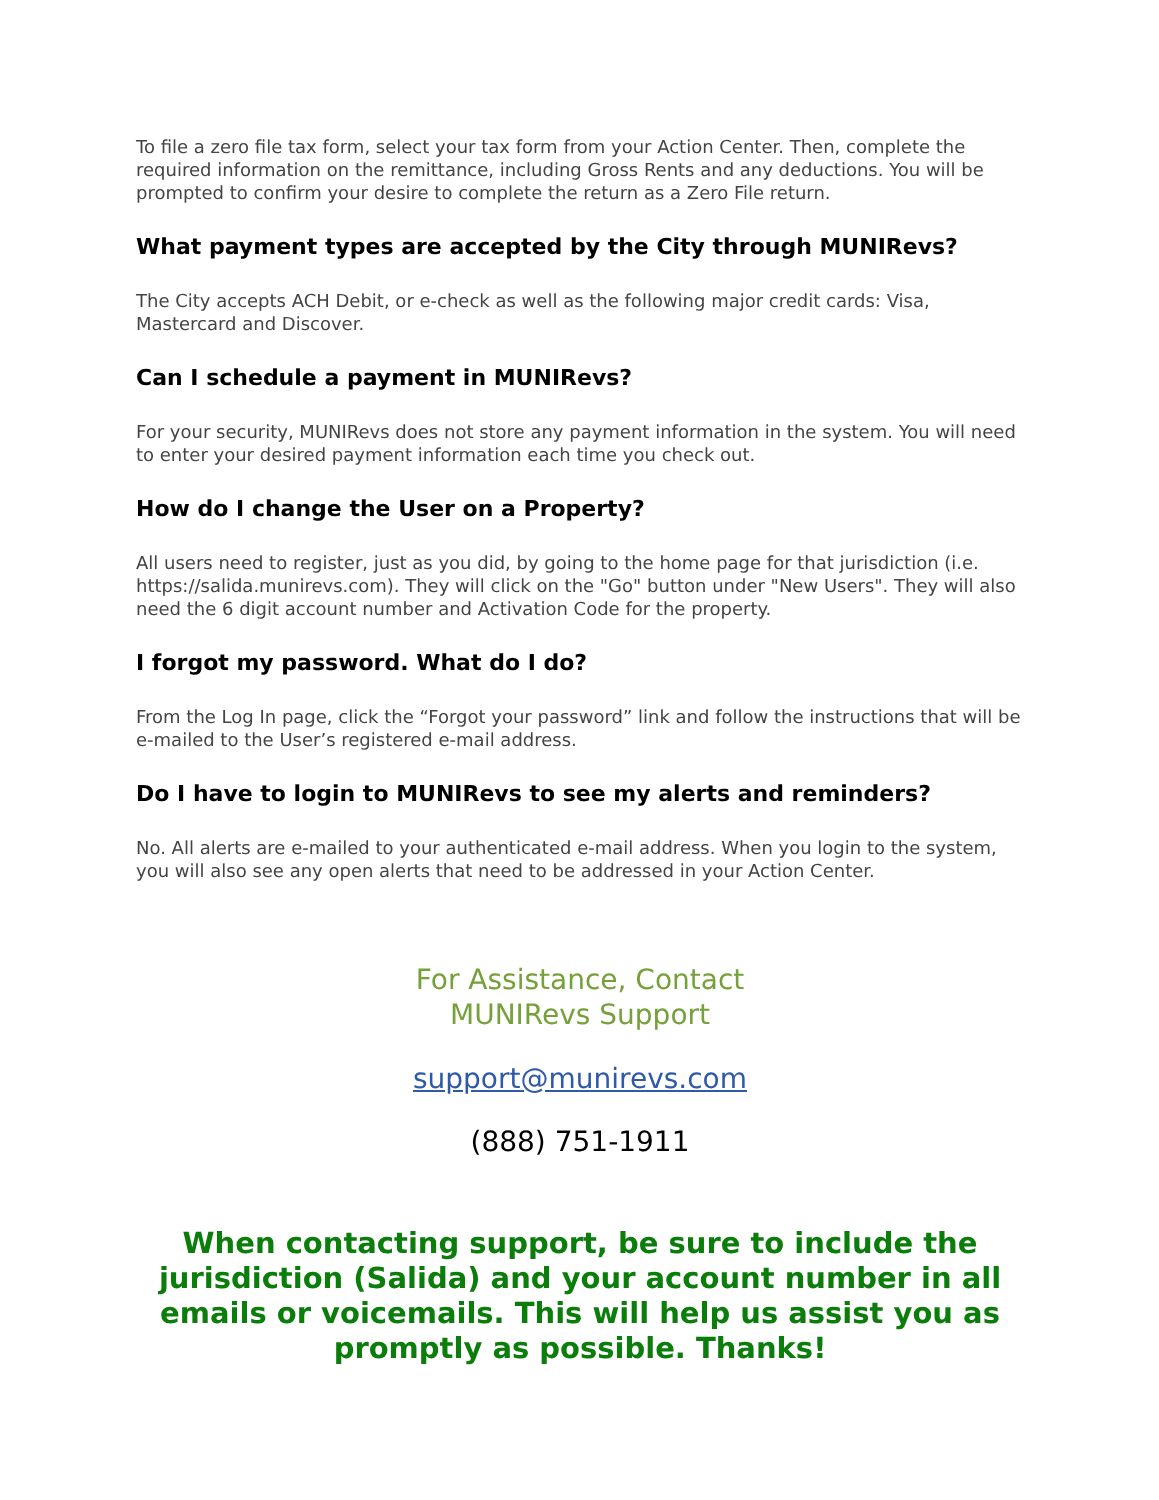To file a zero file tax form, select your tax form from your Action Center. Then, complete the required information on the remittance, including Gross Rents and any deductions. You will be prompted to confirm your desire to complete the return as a Zero File return.
What payment types are accepted by the City through MUNIRevs?
The City accepts ACH Debit, or e-check as well as the following major credit cards: Visa, Mastercard and Discover.
Can I schedule a payment in MUNIRevs?
For your security, MUNIRevs does not store any payment information in the system. You will need to enter your desired payment information each time you check out.
How do I change the User on a Property?
All users need to register, just as you did, by going to the home page for that jurisdiction (i.e. https://salida.munirevs.com). They will click on the "Go" button under "New Users". They will also need the 6 digit account number and Activation Code for the property.
I forgot my password. What do I do?
From the Log In page, click the “Forgot your password” link and follow the instructions that will be e-mailed to the User’s registered e-mail address.
Do I have to login to MUNIRevs to see my alerts and reminders?
No. All alerts are e-mailed to your authenticated e-mail address. When you login to the system, you will also see any open alerts that need to be addressed in your Action Center.
For Assistance, Contact
MUNIRevs Support
support@munirevs.com
(888) 751-1911
When contacting support, be sure to include the jurisdiction (Salida) and your account number in all emails or voicemails. This will help us assist you as promptly as possible. Thanks!